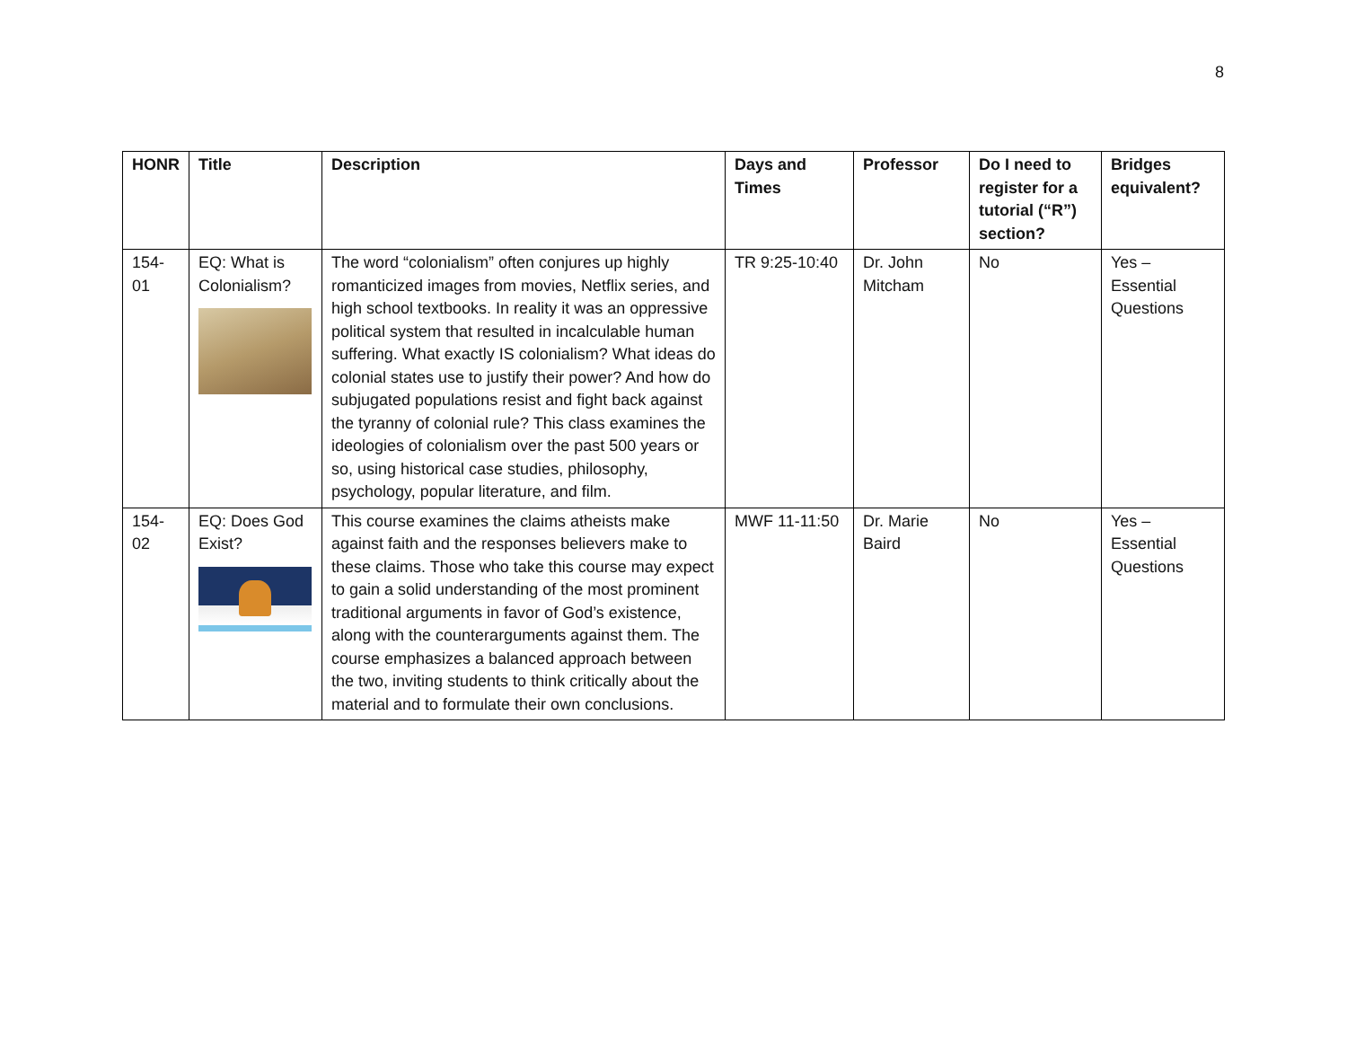8
| HONR | Title | Description | Days and Times | Professor | Do I need to register for a tutorial (“R”) section? | Bridges equivalent? |
| --- | --- | --- | --- | --- | --- | --- |
| 154-01 | EQ: What is Colonialism? | The word “colonialism” often conjures up highly romanticized images from movies, Netflix series, and high school textbooks. In reality it was an oppressive political system that resulted in incalculable human suffering. What exactly IS colonialism? What ideas do colonial states use to justify their power? And how do subjugated populations resist and fight back against the tyranny of colonial rule? This class examines the ideologies of colonialism over the past 500 years or so, using historical case studies, philosophy, psychology, popular literature, and film. | TR 9:25-10:40 | Dr. John Mitcham | No | Yes – Essential Questions |
| 154-02 | EQ: Does God Exist? | This course examines the claims atheists make against faith and the responses believers make to these claims. Those who take this course may expect to gain a solid understanding of the most prominent traditional arguments in favor of God’s existence, along with the counterarguments against them. The course emphasizes a balanced approach between the two, inviting students to think critically about the material and to formulate their own conclusions. | MWF 11-11:50 | Dr. Marie Baird | No | Yes – Essential Questions |